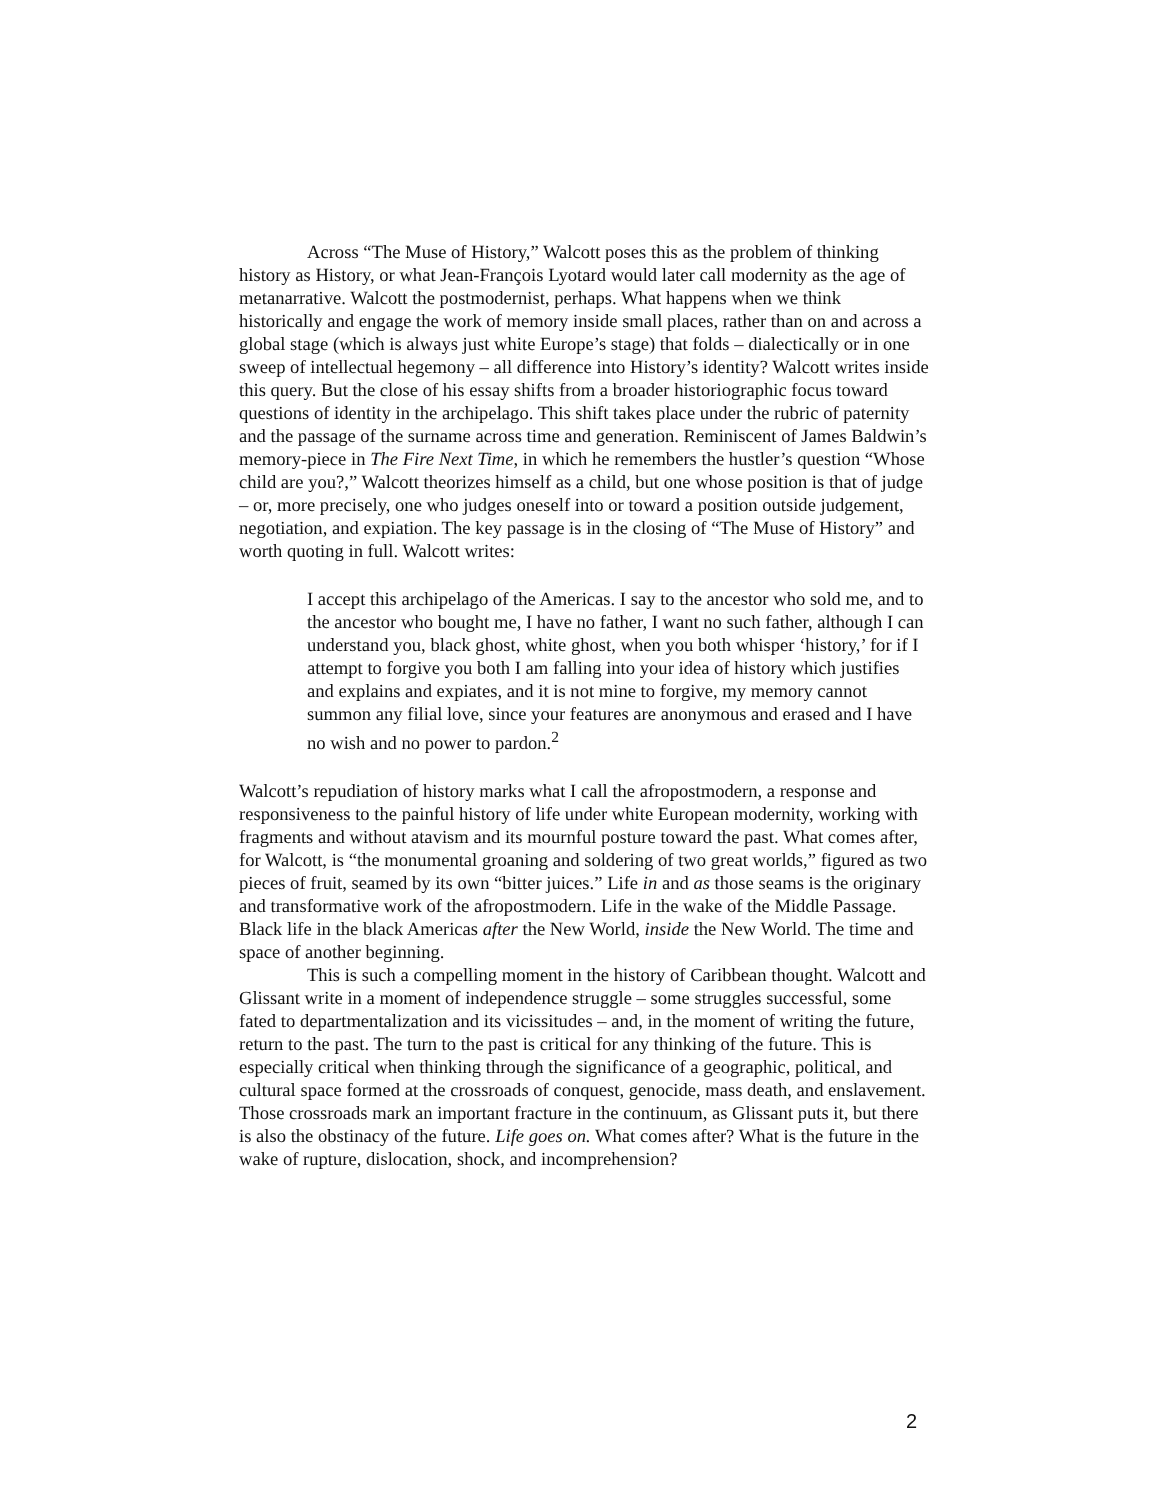Across “The Muse of History,” Walcott poses this as the problem of thinking history as History, or what Jean-François Lyotard would later call modernity as the age of metanarrative. Walcott the postmodernist, perhaps. What happens when we think historically and engage the work of memory inside small places, rather than on and across a global stage (which is always just white Europe’s stage) that folds – dialectically or in one sweep of intellectual hegemony – all difference into History’s identity? Walcott writes inside this query. But the close of his essay shifts from a broader historiographic focus toward questions of identity in the archipelago. This shift takes place under the rubric of paternity and the passage of the surname across time and generation. Reminiscent of James Baldwin’s memory-piece in The Fire Next Time, in which he remembers the hustler’s question “Whose child are you?,” Walcott theorizes himself as a child, but one whose position is that of judge – or, more precisely, one who judges oneself into or toward a position outside judgement, negotiation, and expiation. The key passage is in the closing of “The Muse of History” and worth quoting in full. Walcott writes:
I accept this archipelago of the Americas. I say to the ancestor who sold me, and to the ancestor who bought me, I have no father, I want no such father, although I can understand you, black ghost, white ghost, when you both whisper ‘history,’ for if I attempt to forgive you both I am falling into your idea of history which justifies and explains and expiates, and it is not mine to forgive, my memory cannot summon any filial love, since your features are anonymous and erased and I have no wish and no power to pardon.<sup>2</sup>
Walcott’s repudiation of history marks what I call the afropostmodern, a response and responsiveness to the painful history of life under white European modernity, working with fragments and without atavism and its mournful posture toward the past. What comes after, for Walcott, is “the monumental groaning and soldering of two great worlds,” figured as two pieces of fruit, seamed by its own “bitter juices.” Life in and as those seams is the originary and transformative work of the afropostmodern. Life in the wake of the Middle Passage. Black life in the black Americas after the New World, inside the New World. The time and space of another beginning.
This is such a compelling moment in the history of Caribbean thought. Walcott and Glissant write in a moment of independence struggle – some struggles successful, some fated to departmentalization and its vicissitudes – and, in the moment of writing the future, return to the past. The turn to the past is critical for any thinking of the future. This is especially critical when thinking through the significance of a geographic, political, and cultural space formed at the crossroads of conquest, genocide, mass death, and enslavement. Those crossroads mark an important fracture in the continuum, as Glissant puts it, but there is also the obstinacy of the future. Life goes on. What comes after? What is the future in the wake of rupture, dislocation, shock, and incomprehension?
2